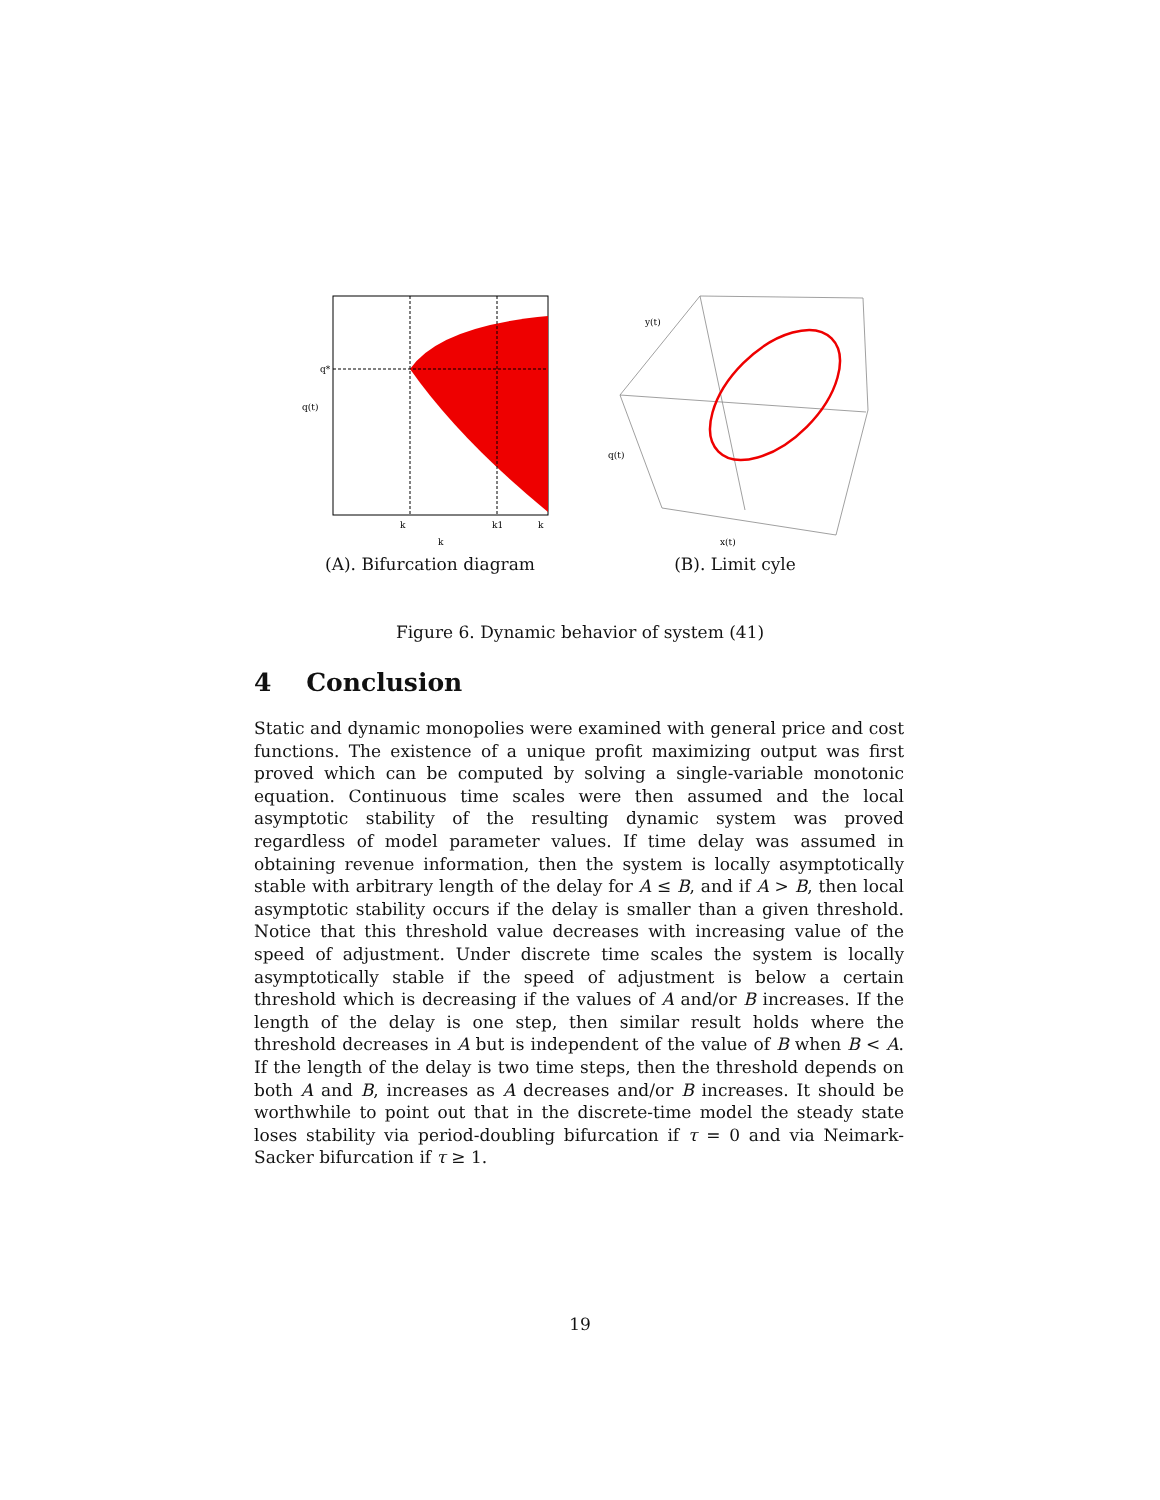q*
q(t)
k
k1
k
k
(A). Bifurcation diagram
y(t)
q(t)
x(t)
(B). Limit cyle
Figure 6. Dynamic behavior of system (41)
4 Conclusion
Static and dynamic monopolies were examined with general price and cost functions. The existence of a unique profit maximizing output was first proved which can be computed by solving a single-variable monotonic equation. Continuous time scales were then assumed and the local asymptotic stability of the resulting dynamic system was proved regardless of model parameter values. If time delay was assumed in obtaining revenue information, then the system is locally asymptotically stable with arbitrary length of the delay for A ≤ B, and if A > B, then local asymptotic stability occurs if the delay is smaller than a given threshold. Notice that this threshold value decreases with increasing value of the speed of adjustment. Under discrete time scales the system is locally asymptotically stable if the speed of adjustment is below a certain threshold which is decreasing if the values of A and/or B increases. If the length of the delay is one step, then similar result holds where the threshold decreases in A but is independent of the value of B when B < A. If the length of the delay is two time steps, then the threshold depends on both A and B, increases as A decreases and/or B increases. It should be worthwhile to point out that in the discrete-time model the steady state loses stability via period-doubling bifurcation if τ = 0 and via Neimark-Sacker bifurcation if τ ≥ 1.
19